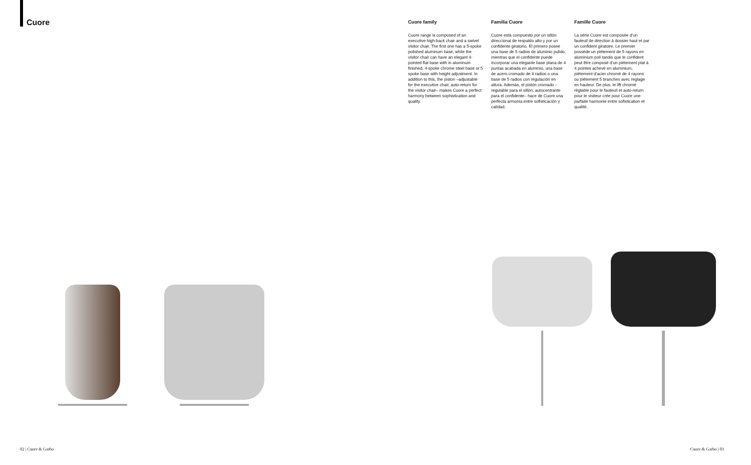Cuore
Cuore family
Cuore range is composed of an executive high-back chair and a swivel visitor chair. The first one has a 5-spoke polished aluminum base, while the visitor chair can have an elegant 4-pointed flat base with in aluminum finished, 4-spoke chrome steel base or 5 spoke base with height adjustment. In addition to this, the piston –adjustable for the executive chair, auto-return for the visitor chair– makes Cuore a perfect harmony between sophistication and quality.
Familia Cuore
Cuore está compuesto por un sillón direccional de respaldo alto y por un confidente giratorio. El primero posee una base de 5 radios de aluminio pulido, mientras que el confidente puede incorporar una elegante base plana de 4 puntas acabada en aluminio, una base de acero cromado de 4 radios o una base de 5 radios con regulación en altura. Además, el pistón cromado –regulable para el sillón, autocentrante para el confidente– hace de Cuore una perfecta armonia entre sofisticación y calidad.
Famille Cuore
La série Cuore est composée d’un fauteuil de direction à dossier haut et par un confident giratoire. Le premier possède un piètement de 5 rayons en aluminium poli tandis que le confident peut être composé d’un piètement plat à 4 pointes achevé en aluminium, piètement d’acier chromé de 4 rayons ou piétement 5 branches avec reglage en hauteur. De plus, le lift chromé réglable pour le fauteuil et auto-return pour le visiteur crée pour Cuore une parfaite harmonie entre sofistication et qualité.
02 | Cuore & Garbo Cuore & Garbo | 03